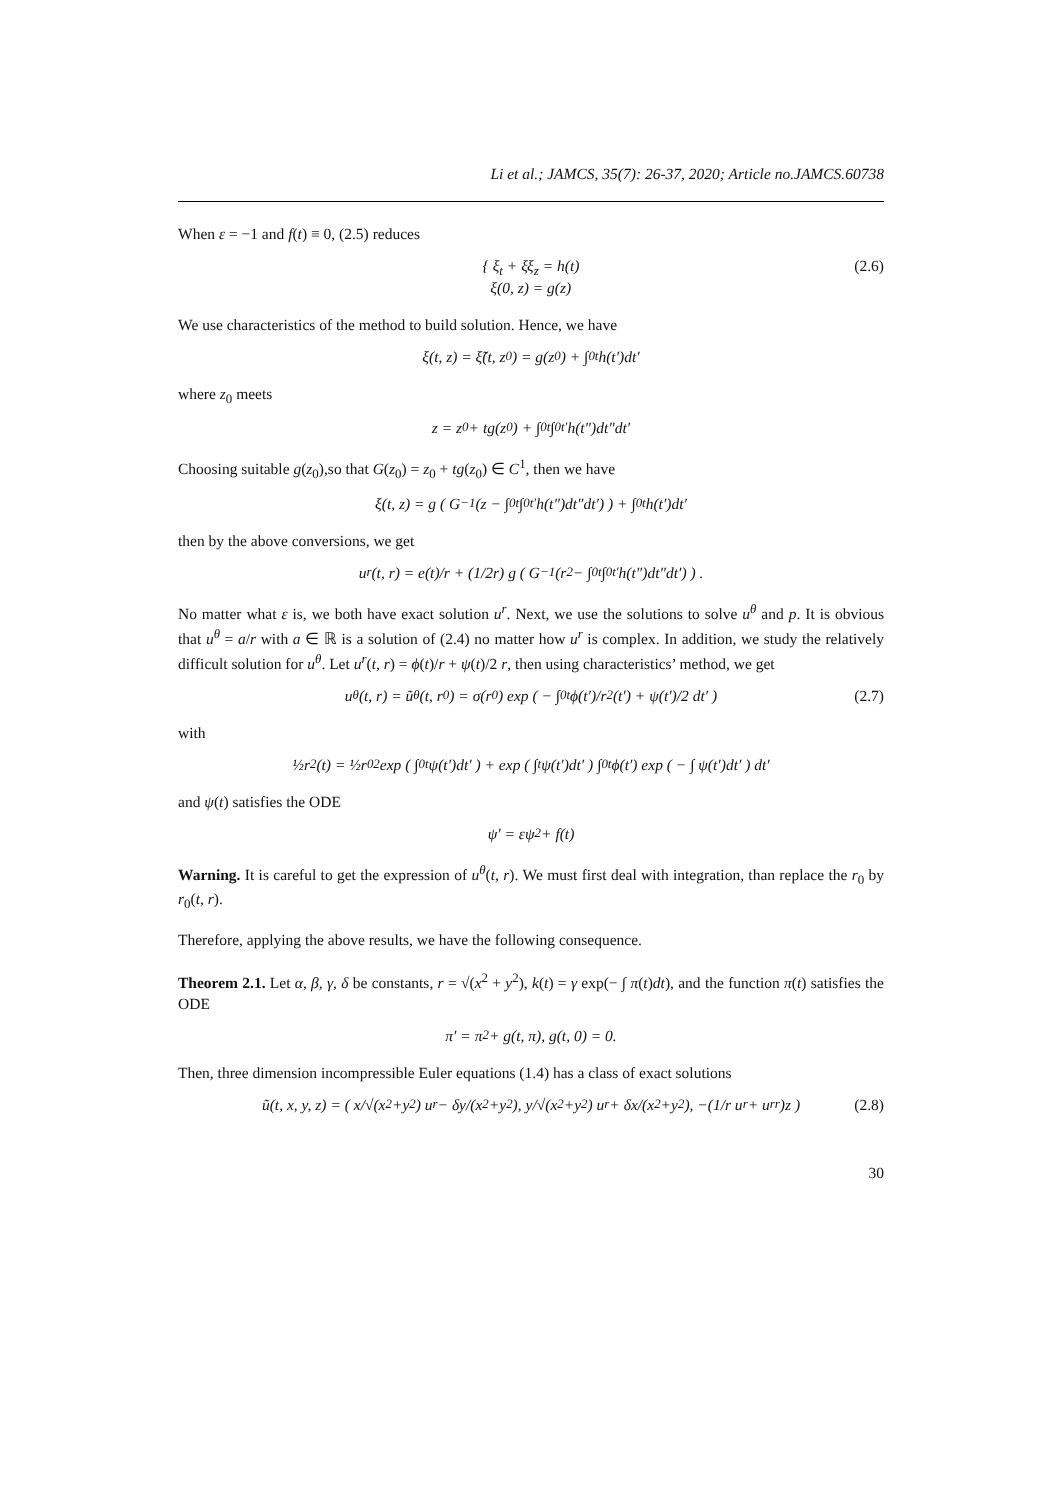Li et al.; JAMCS, 35(7): 26-37, 2020; Article no.JAMCS.60738
When ε = −1 and f(t) ≡ 0, (2.5) reduces
{ ξ<sub>t</sub> + ξξ<sub>z</sub> = h(t)
ξ(0, z) = g(z)
(2.6)
We use characteristics of the method to build solution. Hence, we have
ξ(t, z) = ξ̃(t, z<sub>0</sub>) = g(z<sub>0</sub>) + ∫<sub>0</sub><sup>t</sup> h(t′)dt′
where z<sub>0</sub> meets
z = z<sub>0</sub> + tg(z<sub>0</sub>) + ∫<sub>0</sub><sup>t</sup> ∫<sub>0</sub><sup>t′</sup> h(t″)dt″dt′
Choosing suitable g(z<sub>0</sub>),so that G(z<sub>0</sub>) = z<sub>0</sub> + tg(z<sub>0</sub>) ∈ C<sup>1</sup>, then we have
ξ(t, z) = g ( G<sup>−1</sup>(z − ∫<sub>0</sub><sup>t</sup> ∫<sub>0</sub><sup>t′</sup> h(t″)dt″dt′) ) + ∫<sub>0</sub><sup>t</sup> h(t′)dt′
then by the above conversions, we get
u<sup>r</sup>(t, r) = e(t)/r + (1/2r) g ( G<sup>−1</sup>(r<sup>2</sup> − ∫<sub>0</sub><sup>t</sup> ∫<sub>0</sub><sup>t′</sup> h(t″)dt″dt′) ) .
No matter what ε is, we both have exact solution u<sup>r</sup>. Next, we use the solutions to solve u<sup>θ</sup> and p. It is obvious that u<sup>θ</sup> = a/r with a ∈ ℝ is a solution of (2.4) no matter how u<sup>r</sup> is complex. In addition, we study the relatively difficult solution for u<sup>θ</sup>. Let u<sup>r</sup>(t, r) = ϕ(t)/r + ψ(t)/2 r, then using characteristics’ method, we get
u<sup>θ</sup>(t, r) = ũ<sup>θ</sup>(t, r<sub>0</sub>) = σ(r<sub>0</sub>) exp ( − ∫<sub>0</sub><sup>t</sup> ϕ(t′)/r<sup>2</sup>(t′) + ψ(t′)/2 dt′ ) (2.7)
with
½r<sup>2</sup>(t) = ½r<sub>0</sub><sup>2</sup> exp ( ∫<sub>0</sub><sup>t</sup> ψ(t′)dt′ ) + exp ( ∫<sup>t</sup> ψ(t′)dt′ ) ∫<sub>0</sub><sup>t</sup> ϕ(t′) exp ( − ∫ ψ(t′)dt′ ) dt′
and ψ(t) satisfies the ODE
ψ′ = εψ<sup>2</sup> + f(t)
Warning. It is careful to get the expression of u<sup>θ</sup>(t, r). We must first deal with integration, than replace the r<sub>0</sub> by r<sub>0</sub>(t, r).
Therefore, applying the above results, we have the following consequence.
Theorem 2.1. Let α, β, γ, δ be constants, r = √(x<sup>2</sup> + y<sup>2</sup>), k(t) = γ exp(− ∫ π(t)dt), and the function π(t) satisfies the ODE
π′ = π<sup>2</sup> + g(t, π), g(t, 0) = 0.
Then, three dimension incompressible Euler equations (1.4) has a class of exact solutions
ũ(t, x, y, z) = ( x/√(x<sup>2</sup>+y<sup>2</sup>) u<sup>r</sup> − δy/(x<sup>2</sup>+y<sup>2</sup>), y/√(x<sup>2</sup>+y<sup>2</sup>) u<sup>r</sup> + δx/(x<sup>2</sup>+y<sup>2</sup>), −(1/r u<sup>r</sup> + u<sub>r</sub><sup>r</sup>)z ) (2.8)
30